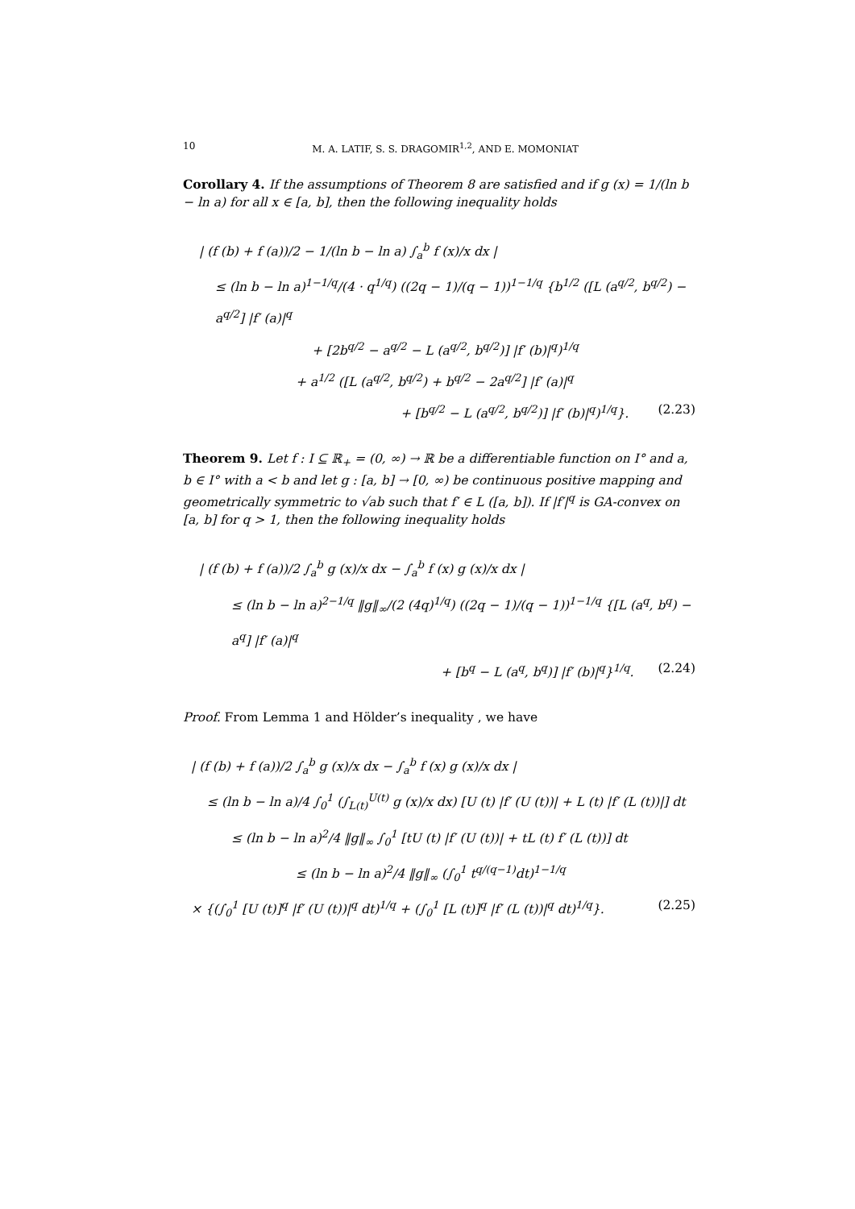10 M. A. LATIF, S. S. DRAGOMIR<sup>1,2</sup>, AND E. MOMONIAT
Corollary 4. If the assumptions of Theorem 8 are satisfied and if g (x) = 1/(ln b − ln a) for all x ∈ [a, b], then the following inequality holds
| (f (b) + f (a))/2 − 1/(ln b − ln a) ∫<sub>a</sub><sup>b</sup> f (x)/x dx |
≤ (ln b − ln a)<sup>1−1/q</sup>/(4 · q<sup>1/q</sup>) ((2q − 1)/(q − 1))<sup>1−1/q</sup> {b<sup>1/2</sup> ([L (a<sup>q/2</sup>, b<sup>q/2</sup>) − a<sup>q/2</sup>] |f′ (a)|<sup>q</sup>
+ [2b<sup>q/2</sup> − a<sup>q/2</sup> − L (a<sup>q/2</sup>, b<sup>q/2</sup>)] |f′ (b)|<sup>q</sup>)<sup>1/q</sup>
+ a<sup>1/2</sup> ([L (a<sup>q/2</sup>, b<sup>q/2</sup>) + b<sup>q/2</sup> − 2a<sup>q/2</sup>] |f′ (a)|<sup>q</sup>
+ [b<sup>q/2</sup> − L (a<sup>q/2</sup>, b<sup>q/2</sup>)] |f′ (b)|<sup>q</sup>)<sup>1/q</sup>}. (2.23)
Theorem 9. Let f : I ⊆ ℝ<sub>+</sub> = (0, ∞) → ℝ be a differentiable function on I° and a, b ∈ I° with a < b and let g : [a, b] → [0, ∞) be continuous positive mapping and geometrically symmetric to √ab such that f′ ∈ L ([a, b]). If |f′|<sup>q</sup> is GA-convex on [a, b] for q > 1, then the following inequality holds
| (f (b) + f (a))/2 ∫<sub>a</sub><sup>b</sup> g (x)/x dx − ∫<sub>a</sub><sup>b</sup> f (x) g (x)/x dx |
≤ (ln b − ln a)<sup>2−1/q</sup> ‖g‖<sub>∞</sub>/(2 (4q)<sup>1/q</sup>) ((2q − 1)/(q − 1))<sup>1−1/q</sup> {[L (a<sup>q</sup>, b<sup>q</sup>) − a<sup>q</sup>] |f′ (a)|<sup>q</sup>
+ [b<sup>q</sup> − L (a<sup>q</sup>, b<sup>q</sup>)] |f′ (b)|<sup>q</sup>}<sup>1/q</sup>. (2.24)
Proof. From Lemma 1 and Hölder’s inequality , we have
| (f (b) + f (a))/2 ∫<sub>a</sub><sup>b</sup> g (x)/x dx − ∫<sub>a</sub><sup>b</sup> f (x) g (x)/x dx |
≤ (ln b − ln a)/4 ∫<sub>0</sub><sup>1</sup> (∫<sub>L(t)</sub><sup>U(t)</sup> g (x)/x dx) [U (t) |f′ (U (t))| + L (t) |f′ (L (t))|] dt
≤ (ln b − ln a)<sup>2</sup>/4 ‖g‖<sub>∞</sub> ∫<sub>0</sub><sup>1</sup> [tU (t) |f′ (U (t))| + tL (t) f′ (L (t))] dt
≤ (ln b − ln a)<sup>2</sup>/4 ‖g‖<sub>∞</sub> (∫<sub>0</sub><sup>1</sup> t<sup>q/(q−1)</sup>dt)<sup>1−1/q</sup>
× {(∫<sub>0</sub><sup>1</sup> [U (t)]<sup>q</sup> |f′ (U (t))|<sup>q</sup> dt)<sup>1/q</sup> + (∫<sub>0</sub><sup>1</sup> [L (t)]<sup>q</sup> |f′ (L (t))|<sup>q</sup> dt)<sup>1/q</sup>}. (2.25)